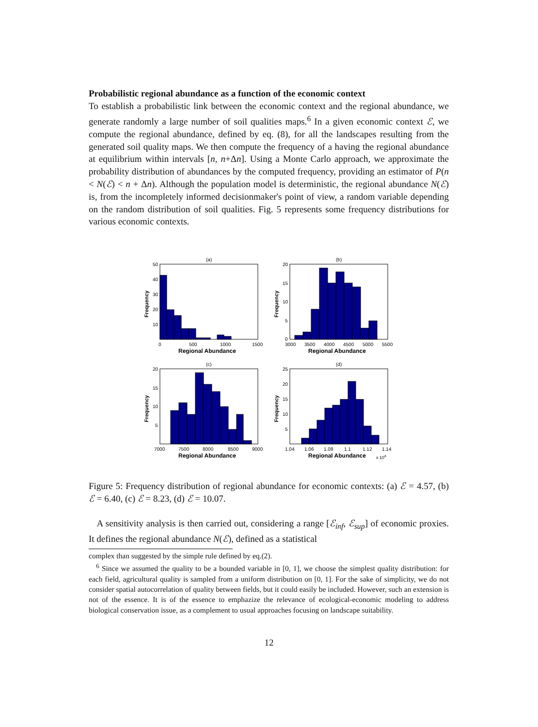Probabilistic regional abundance as a function of the economic context
To establish a probabilistic link between the economic context and the regional abundance, we generate randomly a large number of soil qualities maps.<sup>6</sup> In a given economic context ℰ, we compute the regional abundance, defined by eq. (8), for all the landscapes resulting from the generated soil quality maps. We then compute the frequency of a having the regional abundance at equilibrium within intervals [n, n+Δn]. Using a Monte Carlo approach, we approximate the probability distribution of abundances by the computed frequency, providing an estimator of P(n < N(ℰ) < n + Δn). Although the population model is deterministic, the regional abundance N(ℰ) is, from the incompletely informed decisionmaker's point of view, a random variable depending on the random distribution of soil qualities. Fig. 5 represents some frequency distributions for various economic contexts.
(a)
50
40
30
20
10
0
500
1000
1500
Regional Abundance
Frequency
(b)
20
15
10
5
0
3000
3500
4000
4500
5000
5500
Regional Abundance
Frequency
(c)
20
15
10
5
7000
7500
8000
8500
9000
Regional Abundance
Frequency
(d)
25
20
15
10
5
1.04
1.06
1.08
1.1
1.12
1.14
Regional Abundance
x 104
Frequency
Figure 5: Frequency distribution of regional abundance for economic contexts: (a) ℰ = 4.57, (b) ℰ = 6.40, (c) ℰ = 8.23, (d) ℰ = 10.07.
A sensitivity analysis is then carried out, considering a range [ℰ<sub>inf</sub>, ℰ<sub>sup</sub>] of economic proxies. It defines the regional abundance N(ℰ), defined as a statistical
complex than suggested by the simple rule defined by eq.(2).
<sup>6</sup> Since we assumed the quality to be a bounded variable in [0, 1], we choose the simplest quality distribution: for each field, agricultural quality is sampled from a uniform distribution on [0, 1]. For the sake of simplicity, we do not consider spatial autocorrelation of quality between fields, but it could easily be included. However, such an extension is not of the essence. It is of the essence to emphazize the relevance of ecological-economic modeling to address biological conservation issue, as a complement to usual approaches focusing on landscape suitability.
12